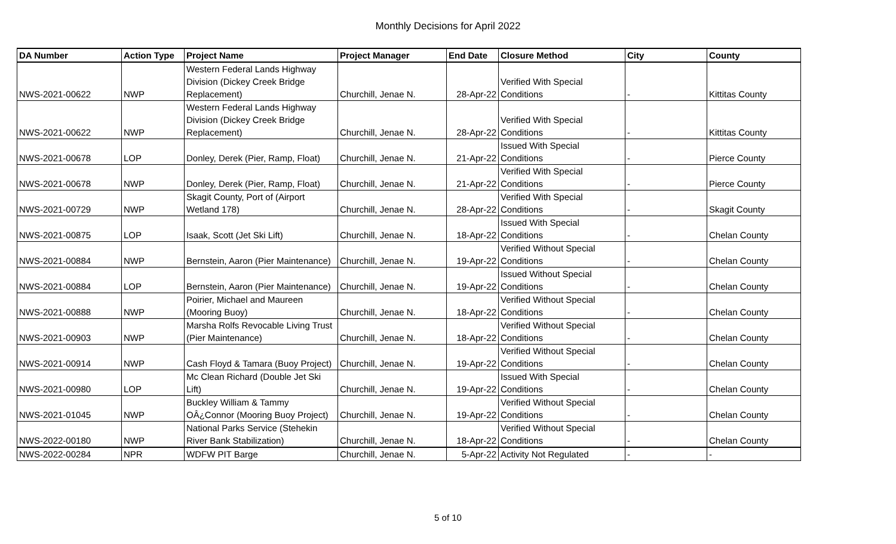Monthly Decisions for April 2022
| DA Number | Action Type | Project Name | Project Manager | End Date | Closure Method | City | County |
| --- | --- | --- | --- | --- | --- | --- | --- |
| NWS-2021-00622 | NWP | Western Federal Lands Highway Division (Dickey Creek Bridge Replacement) | Churchill, Jenae N. | 28-Apr-22 | Verified With Special Conditions | - | Kittitas County |
| NWS-2021-00622 | NWP | Western Federal Lands Highway Division (Dickey Creek Bridge Replacement) | Churchill, Jenae N. | 28-Apr-22 | Verified With Special Conditions | - | Kittitas County |
| NWS-2021-00678 | LOP | Donley, Derek (Pier, Ramp, Float) | Churchill, Jenae N. | 21-Apr-22 | Issued With Special Conditions | - | Pierce County |
| NWS-2021-00678 | NWP | Donley, Derek (Pier, Ramp, Float) | Churchill, Jenae N. | 21-Apr-22 | Verified With Special Conditions | - | Pierce County |
| NWS-2021-00729 | NWP | Skagit County, Port of (Airport Wetland 178) | Churchill, Jenae N. | 28-Apr-22 | Verified With Special Conditions | - | Skagit County |
| NWS-2021-00875 | LOP | Isaak, Scott (Jet Ski Lift) | Churchill, Jenae N. | 18-Apr-22 | Issued With Special Conditions | - | Chelan County |
| NWS-2021-00884 | NWP | Bernstein, Aaron (Pier Maintenance) | Churchill, Jenae N. | 19-Apr-22 | Verified Without Special Conditions | - | Chelan County |
| NWS-2021-00884 | LOP | Bernstein, Aaron (Pier Maintenance) | Churchill, Jenae N. | 19-Apr-22 | Issued Without Special Conditions | - | Chelan County |
| NWS-2021-00888 | NWP | Poirier, Michael and Maureen (Mooring Buoy) | Churchill, Jenae N. | 18-Apr-22 | Verified Without Special Conditions | - | Chelan County |
| NWS-2021-00903 | NWP | Marsha Rolfs Revocable Living Trust (Pier Maintenance) | Churchill, Jenae N. | 18-Apr-22 | Verified Without Special Conditions | - | Chelan County |
| NWS-2021-00914 | NWP | Cash Floyd & Tamara (Buoy Project) | Churchill, Jenae N. | 19-Apr-22 | Verified Without Special Conditions | - | Chelan County |
| NWS-2021-00980 | LOP | Mc Clean Richard (Double Jet Ski Lift) | Churchill, Jenae N. | 19-Apr-22 | Issued With Special Conditions | - | Chelan County |
| NWS-2021-01045 | NWP | Buckley William & Tammy OÂ¿Connor (Mooring Buoy Project) | Churchill, Jenae N. | 19-Apr-22 | Verified Without Special Conditions | - | Chelan County |
| NWS-2022-00180 | NWP | National Parks Service (Stehekin River Bank Stabilization) | Churchill, Jenae N. | 18-Apr-22 | Verified Without Special Conditions | - | Chelan County |
| NWS-2022-00284 | NPR | WDFW PIT Barge | Churchill, Jenae N. | 5-Apr-22 | Activity Not Regulated | - | - |
5 of 10